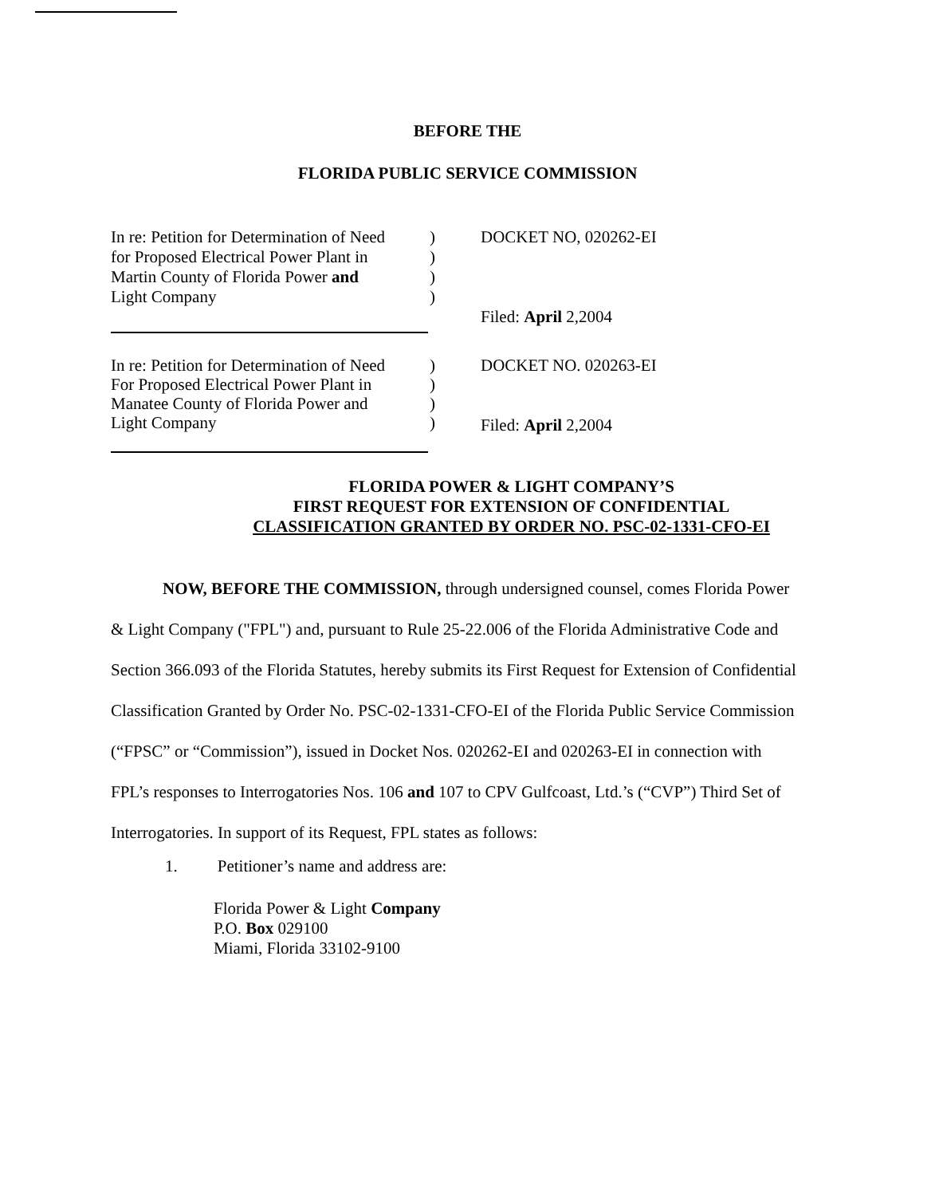BEFORE THE
FLORIDA PUBLIC SERVICE COMMISSION
In re: Petition for Determination of Need
for Proposed Electrical Power Plant in
Martin County of Florida Power and
Light Company
)
)
)
)
DOCKET NO, 020262-EI
Filed: April 2,2004
In re: Petition for Determination of Need
For Proposed Electrical Power Plant in
Manatee County of Florida Power and
Light Company
)
)
)
)
DOCKET NO. 020263-EI
Filed: April 2,2004
FLORIDA POWER & LIGHT COMPANY’S
FIRST REQUEST FOR EXTENSION OF CONFIDENTIAL
CLASSIFICATION GRANTED BY ORDER NO. PSC-02-1331-CFO-EI
NOW, BEFORE THE COMMISSION, through undersigned counsel, comes Florida Power & Light Company ("FPL") and, pursuant to Rule 25-22.006 of the Florida Administrative Code and Section 366.093 of the Florida Statutes, hereby submits its First Request for Extension of Confidential Classification Granted by Order No. PSC-02-1331-CFO-EI of the Florida Public Service Commission (“FPSC” or “Commission”), issued in Docket Nos. 020262-EI and 020263-EI in connection with FPL’s responses to Interrogatories Nos. 106 and 107 to CPV Gulfcoast, Ltd.’s (“CVP”) Third Set of Interrogatories. In support of its Request, FPL states as follows:
1. Petitioner’s name and address are:
Florida Power & Light Company
P.O. Box 029100
Miami, Florida 33102-9100